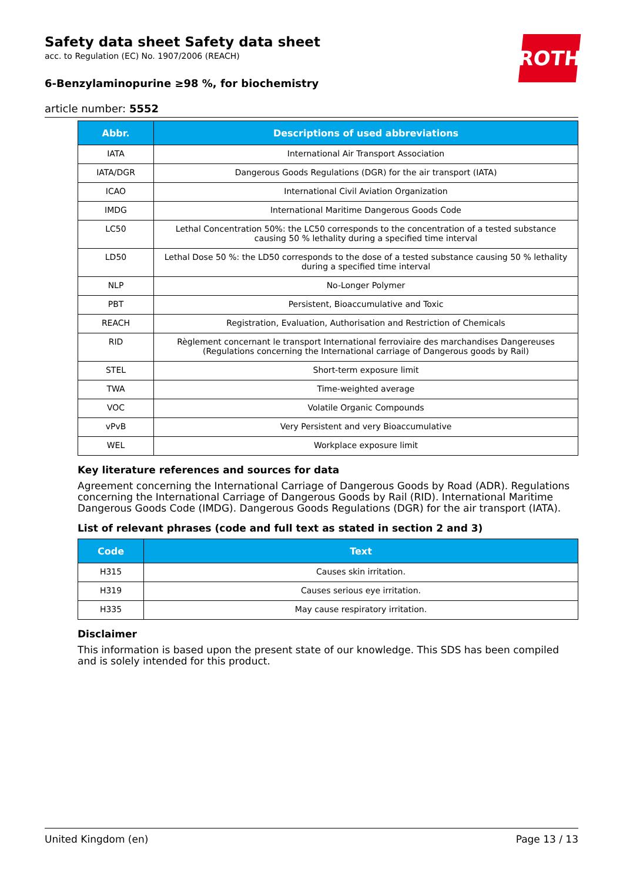Safety data sheet Safety data sheet
acc. to Regulation (EC) No. 1907/2006 (REACH)
6-Benzylaminopurine ≥98 %, for biochemistry
article number: 5552
ROTH
| Abbr. | Descriptions of used abbreviations |
| --- | --- |
| IATA | International Air Transport Association |
| IATA/DGR | Dangerous Goods Regulations (DGR) for the air transport (IATA) |
| ICAO | International Civil Aviation Organization |
| IMDG | International Maritime Dangerous Goods Code |
| LC50 | Lethal Concentration 50%: the LC50 corresponds to the concentration of a tested substance causing 50 % lethality during a specified time interval |
| LD50 | Lethal Dose 50 %: the LD50 corresponds to the dose of a tested substance causing 50 % lethality during a specified time interval |
| NLP | No-Longer Polymer |
| PBT | Persistent, Bioaccumulative and Toxic |
| REACH | Registration, Evaluation, Authorisation and Restriction of Chemicals |
| RID | Règlement concernant le transport International ferroviaire des marchandises Dangereuses (Regulations concerning the International carriage of Dangerous goods by Rail) |
| STEL | Short-term exposure limit |
| TWA | Time-weighted average |
| VOC | Volatile Organic Compounds |
| vPvB | Very Persistent and very Bioaccumulative |
| WEL | Workplace exposure limit |
Key literature references and sources for data
Agreement concerning the International Carriage of Dangerous Goods by Road (ADR). Regulations concerning the International Carriage of Dangerous Goods by Rail (RID). International Maritime Dangerous Goods Code (IMDG). Dangerous Goods Regulations (DGR) for the air transport (IATA).
List of relevant phrases (code and full text as stated in section 2 and 3)
| Code | Text |
| --- | --- |
| H315 | Causes skin irritation. |
| H319 | Causes serious eye irritation. |
| H335 | May cause respiratory irritation. |
Disclaimer
This information is based upon the present state of our knowledge. This SDS has been compiled and is solely intended for this product.
United Kingdom (en) Page 13 / 13